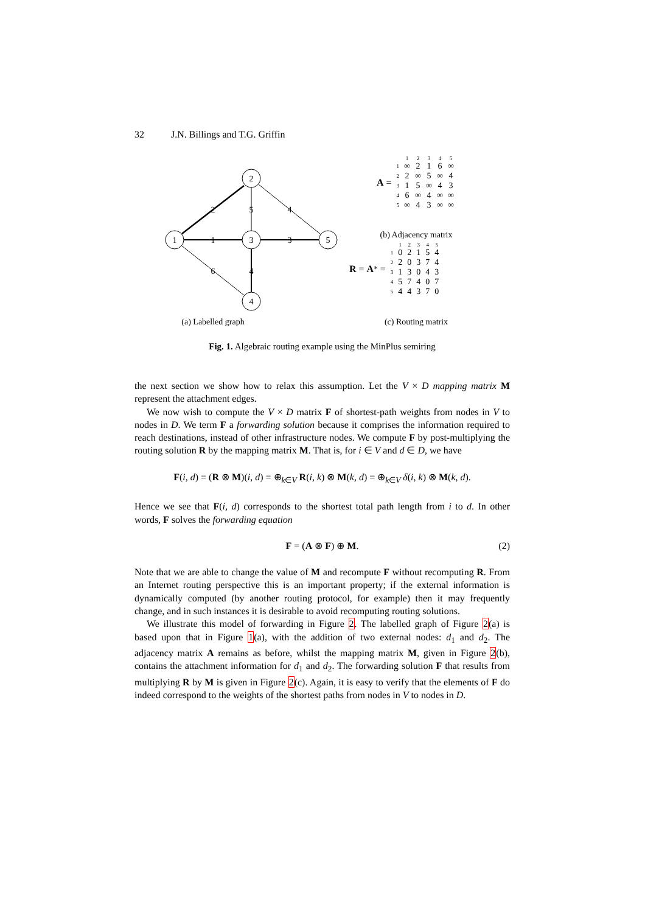32 J.N. Billings and T.G. Griffin
1
2
3
5
4
2
1
3
5
4
4
6
(a) Labelled graph
(b) Adjacency matrix
(c) Routing matrix
A =
| | 1 | 2 | 3 | 4 | 5 |
| 1 | ∞ | 2 | 1 | 6 | ∞ |
| 2 | 2 | ∞ | 5 | ∞ | 4 |
| 3 | 1 | 5 | ∞ | 4 | 3 |
| 4 | 6 | ∞ | 4 | ∞ | ∞ |
| 5 | ∞ | 4 | 3 | ∞ | ∞ |
R = A<sup>*</sup> =
| | 1 | 2 | 3 | 4 | 5 |
| 1 | 0 | 2 | 1 | 5 | 4 |
| 2 | 2 | 0 | 3 | 7 | 4 |
| 3 | 1 | 3 | 0 | 4 | 3 |
| 4 | 5 | 7 | 4 | 0 | 7 |
| 5 | 4 | 4 | 3 | 7 | 0 |
Fig. 1. Algebraic routing example using the MinPlus semiring
the next section we show how to relax this assumption. Let the V × D mapping matrix M represent the attachment edges.
We now wish to compute the V × D matrix F of shortest-path weights from nodes in V to nodes in D. We term F a forwarding solution because it comprises the information required to reach destinations, instead of other infrastructure nodes. We compute F by post-multiplying the routing solution R by the mapping matrix M. That is, for i ∈ V and d ∈ D, we have
F(i, d) = (R ⊗ M)(i, d) = ⊕<sub>k∈V</sub> R(i, k) ⊗ M(k, d) = ⊕<sub>k∈V</sub> δ(i, k) ⊗ M(k, d).
Hence we see that F(i, d) corresponds to the shortest total path length from i to d. In other words, F solves the forwarding equation
F = (A ⊗ F) ⊕ M. (2)
Note that we are able to change the value of M and recompute F without recomputing R. From an Internet routing perspective this is an important property; if the external information is dynamically computed (by another routing protocol, for example) then it may frequently change, and in such instances it is desirable to avoid recomputing routing solutions.
We illustrate this model of forwarding in Figure 2. The labelled graph of Figure 2(a) is based upon that in Figure 1(a), with the addition of two external nodes: d<sub>1</sub> and d<sub>2</sub>. The adjacency matrix A remains as before, whilst the mapping matrix M, given in Figure 2(b), contains the attachment information for d<sub>1</sub> and d<sub>2</sub>. The forwarding solution F that results from multiplying R by M is given in Figure 2(c). Again, it is easy to verify that the elements of F do indeed correspond to the weights of the shortest paths from nodes in V to nodes in D.